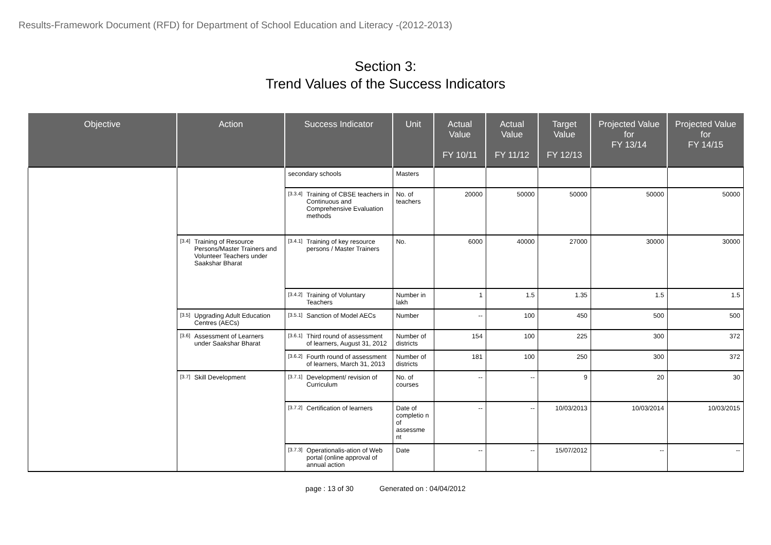Results-Framework Document (RFD) for Department of School Education and Literacy -(2012-2013)
Section 3:
Trend Values of the Success Indicators
| Objective | Action | Success Indicator | Unit | Actual Value FY 10/11 | Actual Value FY 11/12 | Target Value FY 12/13 | Projected Value for FY 13/14 | Projected Value for FY 14/15 |
| --- | --- | --- | --- | --- | --- | --- | --- | --- |
| | | secondary schools | Masters | | | | | |
| | | [3.3.4] Training of CBSE teachers in Continuous and Comprehensive Evaluation methods | No. of teachers | 20000 | 50000 | 50000 | 50000 | 50000 |
| | [3.4] Training of Resource Persons/Master Trainers and Volunteer Teachers under Saakshar Bharat | [3.4.1] Training of key resource persons / Master Trainers | No. | 6000 | 40000 | 27000 | 30000 | 30000 |
| | | [3.4.2] Training of Voluntary Teachers | Number in lakh | 1 | 1.5 | 1.35 | 1.5 | 1.5 |
| | [3.5] Upgrading Adult Education Centres (AECs) | [3.5.1] Sanction of Model AECs | Number | -- | 100 | 450 | 500 | 500 |
| | [3.6] Assessment of Learners under Saakshar Bharat | [3.6.1] Third round of assessment of learners, August 31, 2012 | Number of districts | 154 | 100 | 225 | 300 | 372 |
| | | [3.6.2] Fourth round of assessment of learners, March 31, 2013 | Number of districts | 181 | 100 | 250 | 300 | 372 |
| | [3.7] Skill Development | [3.7.1] Development/ revision of Curriculum | No. of courses | -- | -- | 9 | 20 | 30 |
| | | [3.7.2] Certification of learners | Date of completio n of assessme nt | -- | -- | 10/03/2013 | 10/03/2014 | 10/03/2015 |
| | | [3.7.3] Operationalis-ation of Web portal (online approval of annual action | Date | -- | -- | 15/07/2012 | -- | -- |
page : 13 of 30 Generated on : 04/04/2012